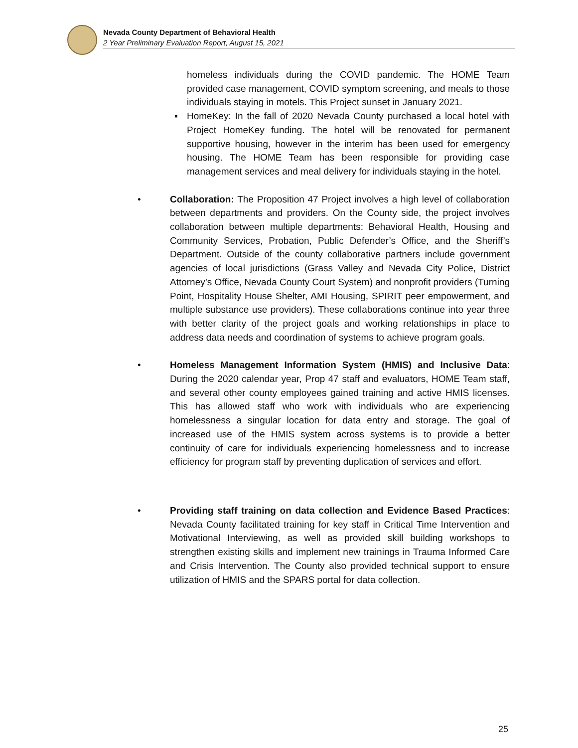Nevada County Department of Behavioral Health
2 Year Preliminary Evaluation Report, August 15, 2021
homeless individuals during the COVID pandemic. The HOME Team provided case management, COVID symptom screening, and meals to those individuals staying in motels. This Project sunset in January 2021.
▪ HomeKey: In the fall of 2020 Nevada County purchased a local hotel with Project HomeKey funding. The hotel will be renovated for permanent supportive housing, however in the interim has been used for emergency housing. The HOME Team has been responsible for providing case management services and meal delivery for individuals staying in the hotel.
• Collaboration: The Proposition 47 Project involves a high level of collaboration between departments and providers. On the County side, the project involves collaboration between multiple departments: Behavioral Health, Housing and Community Services, Probation, Public Defender’s Office, and the Sheriff’s Department. Outside of the county collaborative partners include government agencies of local jurisdictions (Grass Valley and Nevada City Police, District Attorney’s Office, Nevada County Court System) and nonprofit providers (Turning Point, Hospitality House Shelter, AMI Housing, SPIRIT peer empowerment, and multiple substance use providers). These collaborations continue into year three with better clarity of the project goals and working relationships in place to address data needs and coordination of systems to achieve program goals.
• Homeless Management Information System (HMIS) and Inclusive Data: During the 2020 calendar year, Prop 47 staff and evaluators, HOME Team staff, and several other county employees gained training and active HMIS licenses. This has allowed staff who work with individuals who are experiencing homelessness a singular location for data entry and storage. The goal of increased use of the HMIS system across systems is to provide a better continuity of care for individuals experiencing homelessness and to increase efficiency for program staff by preventing duplication of services and effort.
• Providing staff training on data collection and Evidence Based Practices: Nevada County facilitated training for key staff in Critical Time Intervention and Motivational Interviewing, as well as provided skill building workshops to strengthen existing skills and implement new trainings in Trauma Informed Care and Crisis Intervention. The County also provided technical support to ensure utilization of HMIS and the SPARS portal for data collection.
25